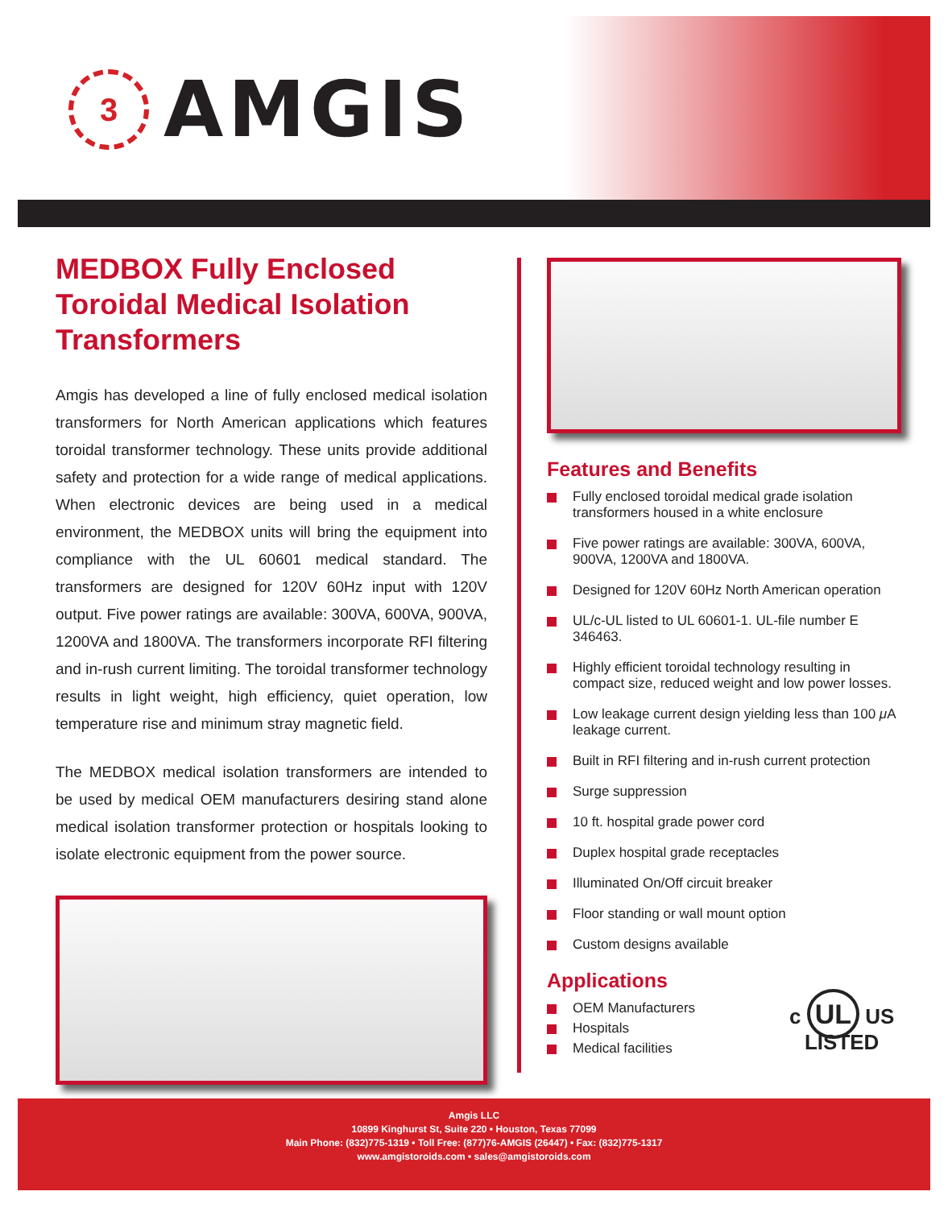3
AMGIS
MEDBOX Fully Enclosed Toroidal Medical Isolation Transformers
Amgis has developed a line of fully enclosed medical isolation transformers for North American applications which features toroidal transformer technology. These units provide additional safety and protection for a wide range of medical applications. When electronic devices are being used in a medical environment, the MEDBOX units will bring the equipment into compliance with the UL 60601 medical standard. The transformers are designed for 120V 60Hz input with 120V output. Five power ratings are available: 300VA, 600VA, 900VA, 1200VA and 1800VA. The transformers incorporate RFI filtering and in-rush current limiting. The toroidal transformer technology results in light weight, high efficiency, quiet operation, low temperature rise and minimum stray magnetic field.
The MEDBOX medical isolation transformers are intended to be used by medical OEM manufacturers desiring stand alone medical isolation transformer protection or hospitals looking to isolate electronic equipment from the power source.
Features and Benefits
Fully enclosed toroidal medical grade isolation transformers housed in a white enclosure
Five power ratings are available: 300VA, 600VA, 900VA, 1200VA and 1800VA.
Designed for 120V 60Hz North American operation
UL/c-UL listed to UL 60601-1. UL-file number E 346463.
Highly efficient toroidal technology resulting in compact size, reduced weight and low power losses.
Low leakage current design yielding less than 100 μ A leakage current.
Built in RFI filtering and in-rush current protection
Surge suppression
10 ft. hospital grade power cord
Duplex hospital grade receptacles
Illuminated On/Off circuit breaker
Floor standing or wall mount option
Custom designs available
Applications
OEM Manufacturers
Hospitals
Medical facilities
c UL US
LISTED
Amgis LLC
10899 Kinghurst St, Suite 220 • Houston, Texas 77099
Main Phone: (832)775-1319 • Toll Free: (877)76-AMGIS (26447) • Fax: (832)775-1317
www.amgistoroids.com • sales@amgistoroids.com